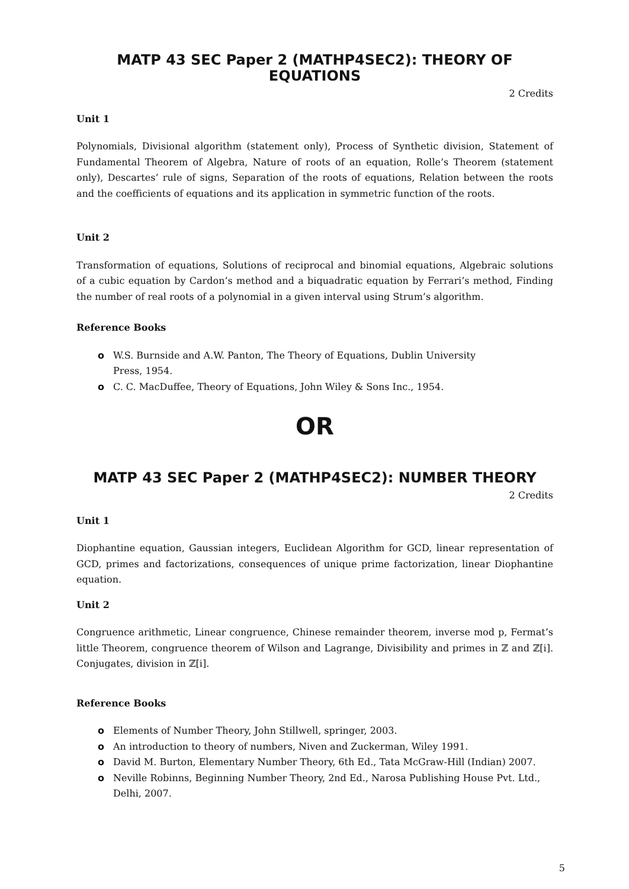MATP 43 SEC Paper 2 (MATHP4SEC2): THEORY OF EQUATIONS
2 Credits
Unit 1
Polynomials, Divisional algorithm (statement only), Process of Synthetic division, Statement of Fundamental Theorem of Algebra, Nature of roots of an equation, Rolle’s Theorem (statement only), Descartes’ rule of signs, Separation of the roots of equations, Relation between the roots and the coefficients of equations and its application in symmetric function of the roots.
Unit 2
Transformation of equations, Solutions of reciprocal and binomial equations, Algebraic solutions of a cubic equation by Cardon’s method and a biquadratic equation by Ferrari’s method, Finding the number of real roots of a polynomial in a given interval using Strum’s algorithm.
Reference Books
o W.S. Burnside and A.W. Panton, The Theory of Equations, Dublin University
Press, 1954.
o C. C. MacDuffee, Theory of Equations, John Wiley & Sons Inc., 1954.
OR
MATP 43 SEC Paper 2 (MATHP4SEC2): NUMBER THEORY
2 Credits
Unit 1
Diophantine equation, Gaussian integers, Euclidean Algorithm for GCD, linear representation of GCD, primes and factorizations, consequences of unique prime factorization, linear Diophantine equation.
Unit 2
Congruence arithmetic, Linear congruence, Chinese remainder theorem, inverse mod p, Fermat’s little Theorem, congruence theorem of Wilson and Lagrange, Divisibility and primes in ℤ and ℤ[i]. Conjugates, division in ℤ[i].
Reference Books
o Elements of Number Theory, John Stillwell, springer, 2003.
o An introduction to theory of numbers, Niven and Zuckerman, Wiley 1991.
o David M. Burton, Elementary Number Theory, 6th Ed., Tata McGraw-Hill (Indian) 2007.
o Neville Robinns, Beginning Number Theory, 2nd Ed., Narosa Publishing House Pvt. Ltd., Delhi, 2007.
5